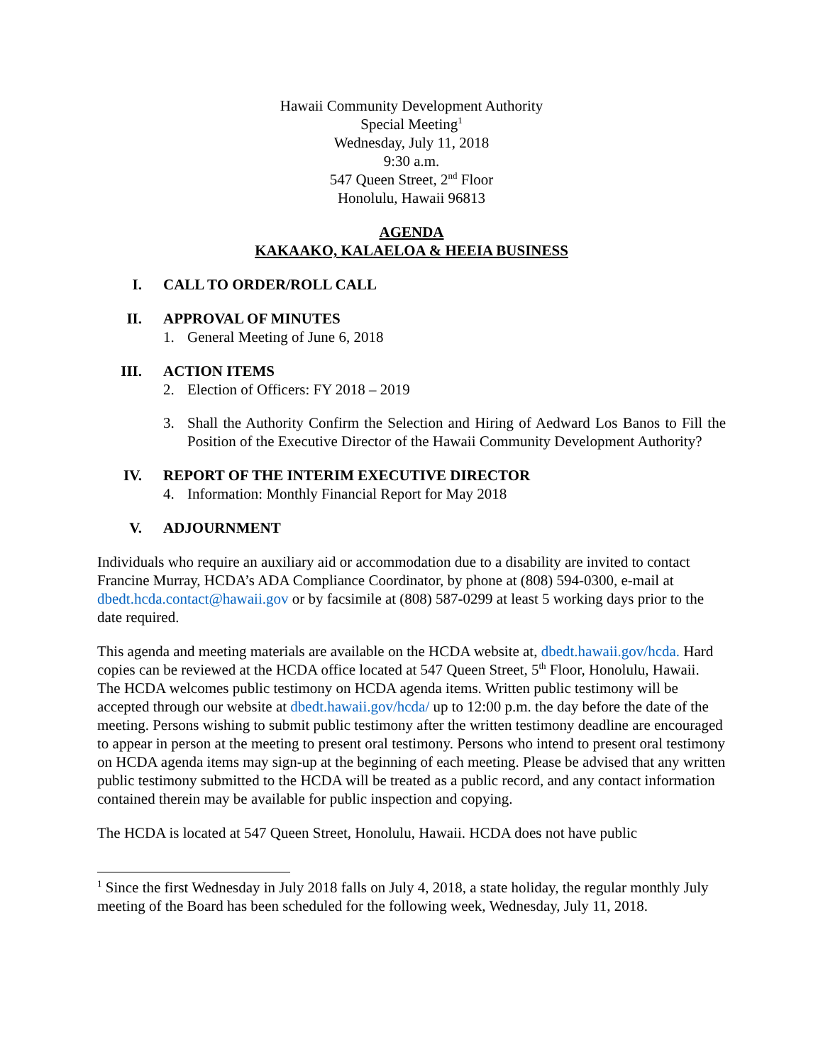Hawaii Community Development Authority
Special Meeting<sup>1</sup>
Wednesday, July 11, 2018
9:30 a.m.
547 Queen Street, 2<sup>nd</sup> Floor
Honolulu, Hawaii 96813
AGENDA
KAKAAKO, KALAELOA & HEEIA BUSINESS
I. CALL TO ORDER/ROLL CALL
II. APPROVAL OF MINUTES
1. General Meeting of June 6, 2018
III. ACTION ITEMS
2. Election of Officers: FY 2018 – 2019
3. Shall the Authority Confirm the Selection and Hiring of Aedward Los Banos to Fill the Position of the Executive Director of the Hawaii Community Development Authority?
IV. REPORT OF THE INTERIM EXECUTIVE DIRECTOR
4. Information: Monthly Financial Report for May 2018
V. ADJOURNMENT
Individuals who require an auxiliary aid or accommodation due to a disability are invited to contact Francine Murray, HCDA’s ADA Compliance Coordinator, by phone at (808) 594-0300, e-mail at dbedt.hcda.contact@hawaii.gov or by facsimile at (808) 587-0299 at least 5 working days prior to the date required.
This agenda and meeting materials are available on the HCDA website at, dbedt.hawaii.gov/hcda. Hard copies can be reviewed at the HCDA office located at 547 Queen Street, 5<sup>th</sup> Floor, Honolulu, Hawaii. The HCDA welcomes public testimony on HCDA agenda items. Written public testimony will be accepted through our website at dbedt.hawaii.gov/hcda/ up to 12:00 p.m. the day before the date of the meeting. Persons wishing to submit public testimony after the written testimony deadline are encouraged to appear in person at the meeting to present oral testimony. Persons who intend to present oral testimony on HCDA agenda items may sign-up at the beginning of each meeting. Please be advised that any written public testimony submitted to the HCDA will be treated as a public record, and any contact information contained therein may be available for public inspection and copying.
The HCDA is located at 547 Queen Street, Honolulu, Hawaii. HCDA does not have public
<sup>1</sup> Since the first Wednesday in July 2018 falls on July 4, 2018, a state holiday, the regular monthly July meeting of the Board has been scheduled for the following week, Wednesday, July 11, 2018.